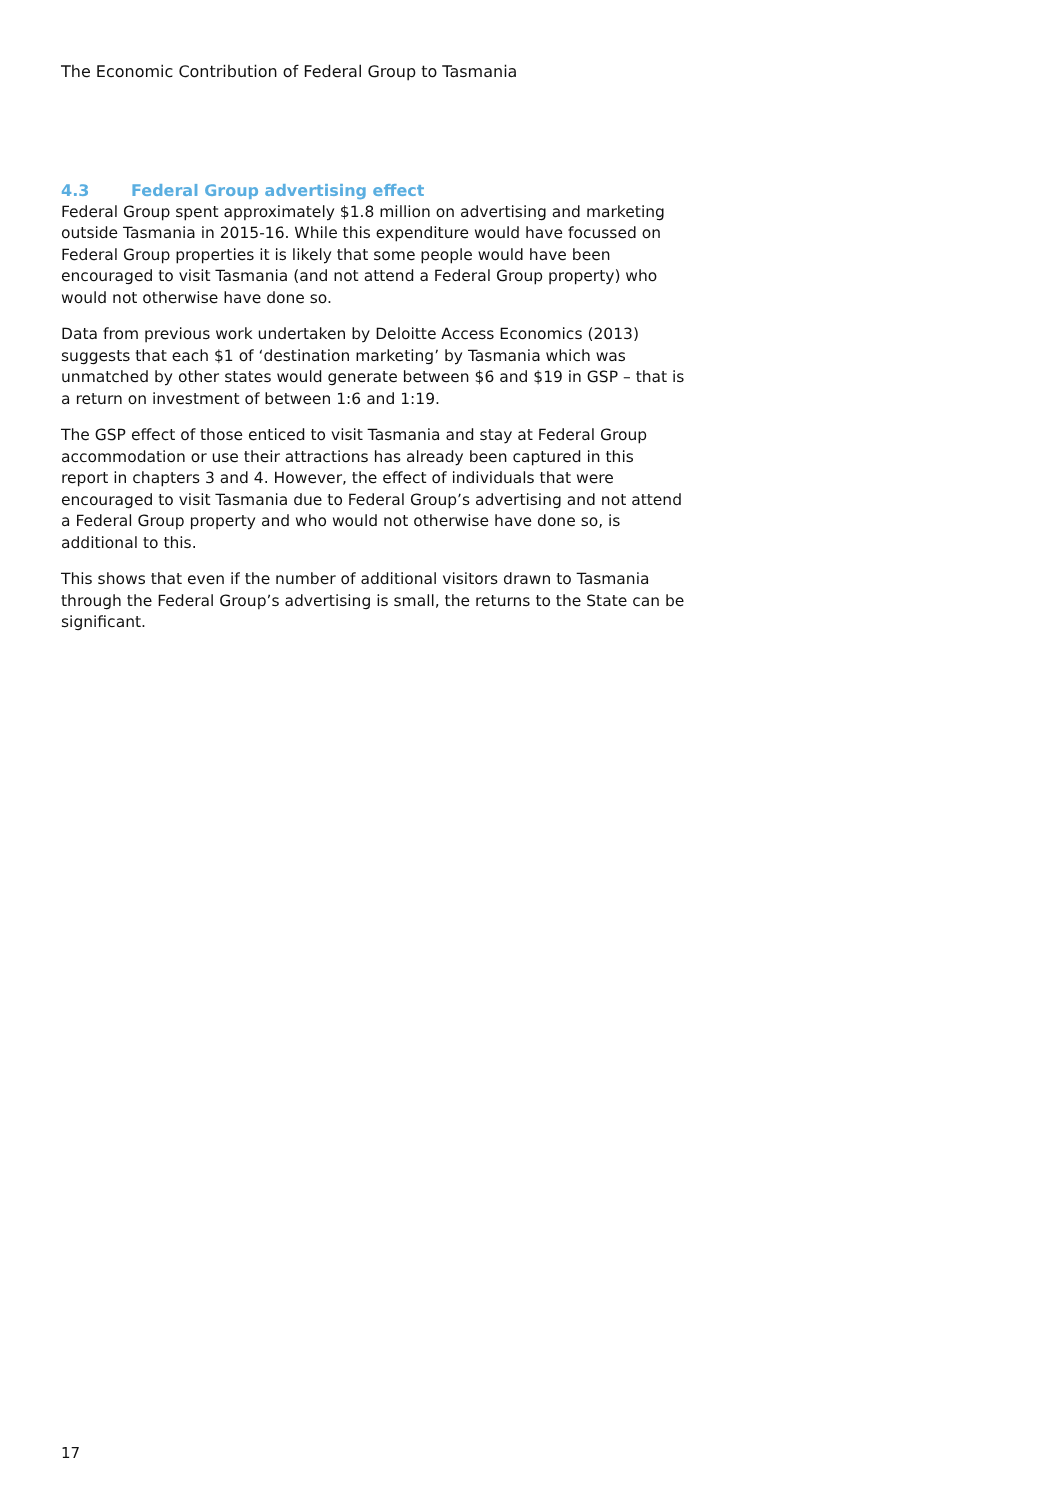The Economic Contribution of Federal Group to Tasmania
4.3 Federal Group advertising effect
Federal Group spent approximately $1.8 million on advertising and marketing outside Tasmania in 2015-16. While this expenditure would have focussed on Federal Group properties it is likely that some people would have been encouraged to visit Tasmania (and not attend a Federal Group property) who would not otherwise have done so.
Data from previous work undertaken by Deloitte Access Economics (2013) suggests that each $1 of ‘destination marketing’ by Tasmania which was unmatched by other states would generate between $6 and $19 in GSP – that is a return on investment of between 1:6 and 1:19.
The GSP effect of those enticed to visit Tasmania and stay at Federal Group accommodation or use their attractions has already been captured in this report in chapters 3 and 4. However, the effect of individuals that were encouraged to visit Tasmania due to Federal Group’s advertising and not attend a Federal Group property and who would not otherwise have done so, is additional to this.
This shows that even if the number of additional visitors drawn to Tasmania through the Federal Group’s advertising is small, the returns to the State can be significant.
17